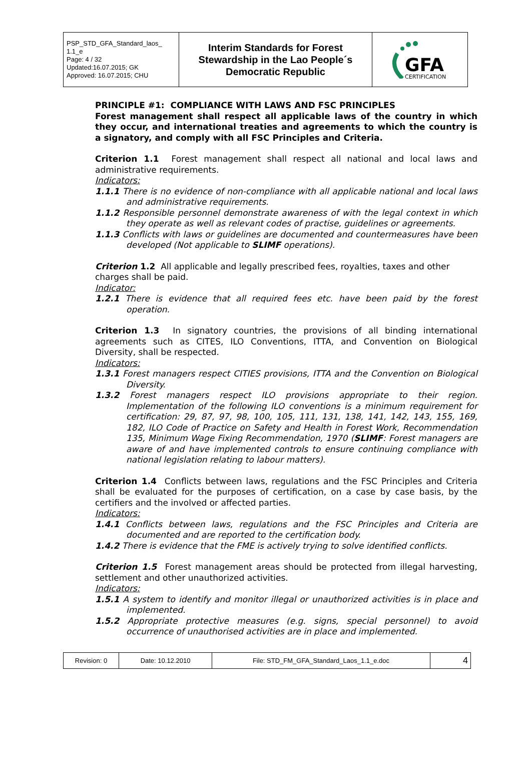| PSP_STD_GFA_Standard_laos_ 1.1_e Page: 4 / 32 Updated:16.07.2015; GK Approved: 16.07.2015; CHU | Interim Standards for Forest Stewardship in the Lao People´s Democratic Republic | GFA CERTIFICATION |
PRINCIPLE #1: COMPLIANCE WITH LAWS AND FSC PRINCIPLES
Forest management shall respect all applicable laws of the country in which they occur, and international treaties and agreements to which the country is a signatory, and comply with all FSC Principles and Criteria.
Criterion 1.1 Forest management shall respect all national and local laws and administrative requirements.
Indicators:
1.1.1 There is no evidence of non-compliance with all applicable national and local laws and administrative requirements.
1.1.2 Responsible personnel demonstrate awareness of with the legal context in which they operate as well as relevant codes of practise, guidelines or agreements.
1.1.3 Conflicts with laws or guidelines are documented and countermeasures have been developed (Not applicable to SLIMF operations).
Criterion 1.2 All applicable and legally prescribed fees, royalties, taxes and other charges shall be paid.
Indicator:
1.2.1 There is evidence that all required fees etc. have been paid by the forest operation.
Criterion 1.3 In signatory countries, the provisions of all binding international agreements such as CITES, ILO Conventions, ITTA, and Convention on Biological Diversity, shall be respected.
Indicators:
1.3.1 Forest managers respect CITIES provisions, ITTA and the Convention on Biological Diversity.
1.3.2 Forest managers respect ILO provisions appropriate to their region. Implementation of the following ILO conventions is a minimum requirement for certification: 29, 87, 97, 98, 100, 105, 111, 131, 138, 141, 142, 143, 155, 169, 182, ILO Code of Practice on Safety and Health in Forest Work, Recommendation 135, Minimum Wage Fixing Recommendation, 1970 (SLIMF: Forest managers are aware of and have implemented controls to ensure continuing compliance with national legislation relating to labour matters).
Criterion 1.4 Conflicts between laws, regulations and the FSC Principles and Criteria shall be evaluated for the purposes of certification, on a case by case basis, by the certifiers and the involved or affected parties.
Indicators:
1.4.1 Conflicts between laws, regulations and the FSC Principles and Criteria are documented and are reported to the certification body.
1.4.2 There is evidence that the FME is actively trying to solve identified conflicts.
Criterion 1.5 Forest management areas should be protected from illegal harvesting, settlement and other unauthorized activities.
Indicators:
1.5.1 A system to identify and monitor illegal or unauthorized activities is in place and implemented.
1.5.2 Appropriate protective measures (e.g. signs, special personnel) to avoid occurrence of unauthorised activities are in place and implemented.
| Revision: 0 | Date: 10.12.2010 | File: STD_FM_GFA_Standard_Laos_1.1_e.doc | 4 |